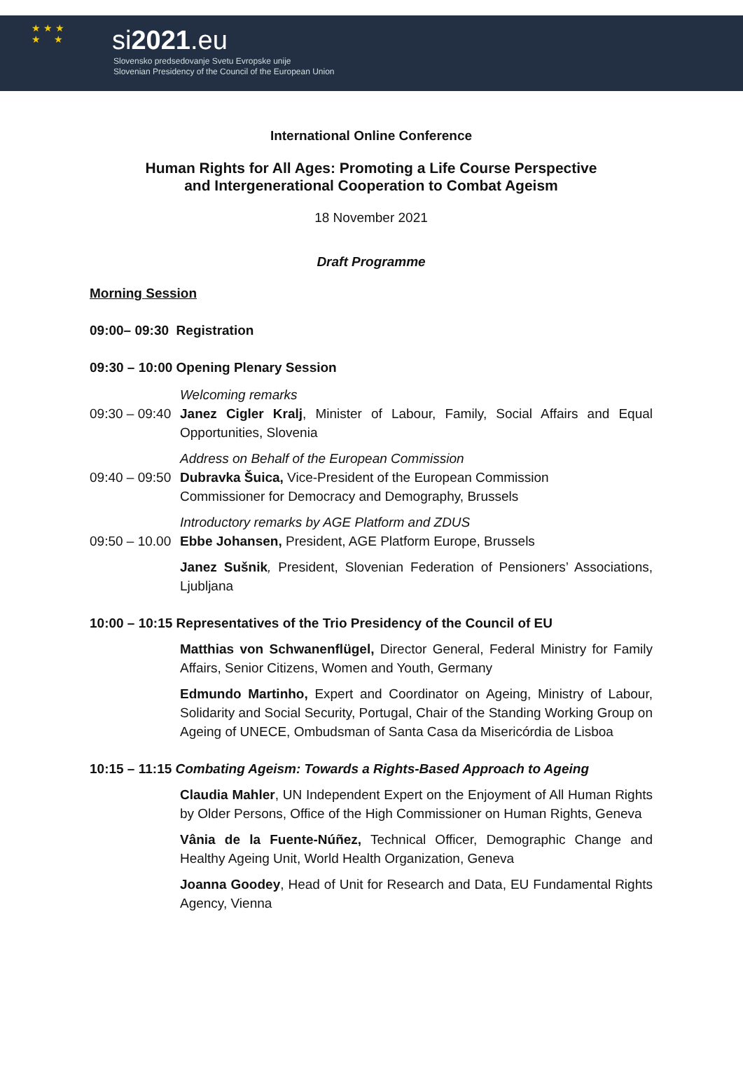★ ★ ★
★ ★
si2021.eu
Slovensko predsedovanje Svetu Evropske unije
Slovenian Presidency of the Council of the European Union
International Online Conference
Human Rights for All Ages: Promoting a Life Course Perspective
and Intergenerational Cooperation to Combat Ageism
18 November 2021
Draft Programme
Morning Session
09:00– 09:30 Registration
09:30 – 10:00 Opening Plenary Session
Welcoming remarks
09:30 – 09:40 Janez Cigler Kralj, Minister of Labour, Family, Social Affairs and Equal Opportunities, Slovenia
Address on Behalf of the European Commission
09:40 – 09:50 Dubravka Šuica, Vice-President of the European Commission
Commissioner for Democracy and Demography, Brussels
Introductory remarks by AGE Platform and ZDUS
09:50 – 10.00 Ebbe Johansen, President, AGE Platform Europe, Brussels
Janez Sušnik, President, Slovenian Federation of Pensioners’ Associations, Ljubljana
10:00 – 10:15 Representatives of the Trio Presidency of the Council of EU
Matthias von Schwanenflügel, Director General, Federal Ministry for Family Affairs, Senior Citizens, Women and Youth, Germany
Edmundo Martinho, Expert and Coordinator on Ageing, Ministry of Labour, Solidarity and Social Security, Portugal, Chair of the Standing Working Group on Ageing of UNECE, Ombudsman of Santa Casa da Misericórdia de Lisboa
10:15 – 11:15 Combating Ageism: Towards a Rights-Based Approach to Ageing
Claudia Mahler, UN Independent Expert on the Enjoyment of All Human Rights by Older Persons, Office of the High Commissioner on Human Rights, Geneva
Vânia de la Fuente-Núñez, Technical Officer, Demographic Change and Healthy Ageing Unit, World Health Organization, Geneva
Joanna Goodey, Head of Unit for Research and Data, EU Fundamental Rights Agency, Vienna